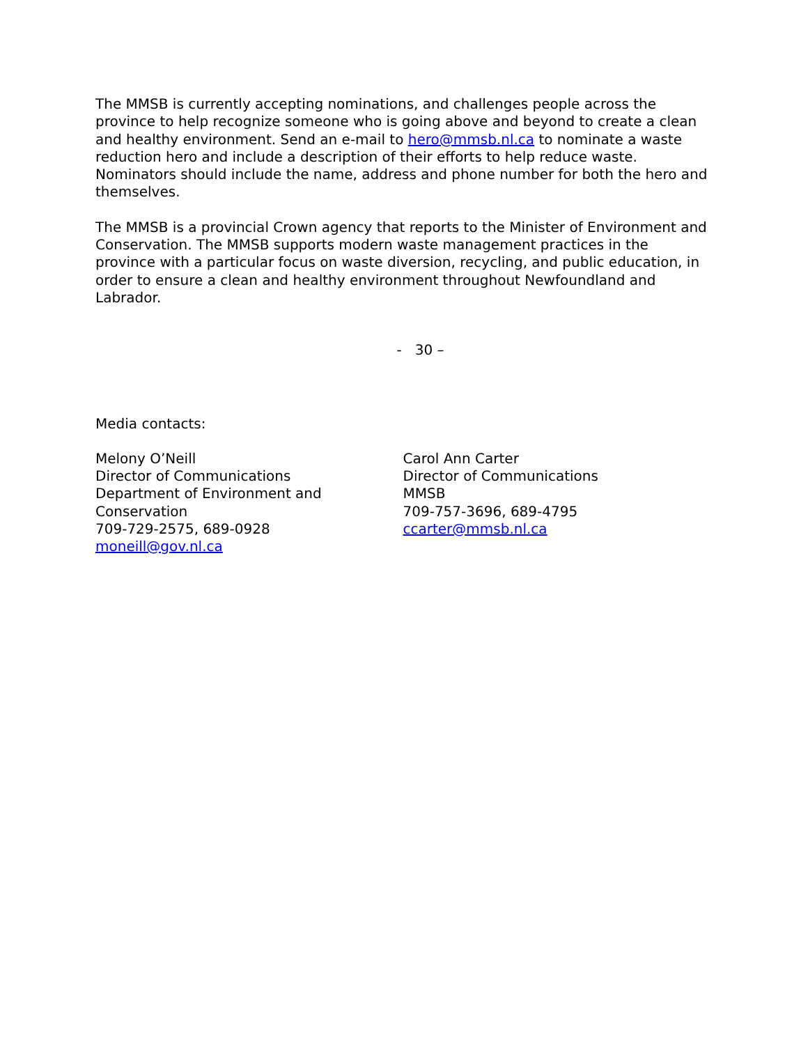The MMSB is currently accepting nominations, and challenges people across the province to help recognize someone who is going above and beyond to create a clean and healthy environment. Send an e-mail to hero@mmsb.nl.ca to nominate a waste reduction hero and include a description of their efforts to help reduce waste. Nominators should include the name, address and phone number for both the hero and themselves.
The MMSB is a provincial Crown agency that reports to the Minister of Environment and Conservation. The MMSB supports modern waste management practices in the province with a particular focus on waste diversion, recycling, and public education, in order to ensure a clean and healthy environment throughout Newfoundland and Labrador.
- 30 –
Media contacts:
Melony O’Neill
Director of Communications
Department of Environment and
Conservation
709-729-2575, 689-0928
moneill@gov.nl.ca
Carol Ann Carter
Director of Communications
MMSB
709-757-3696, 689-4795
ccarter@mmsb.nl.ca